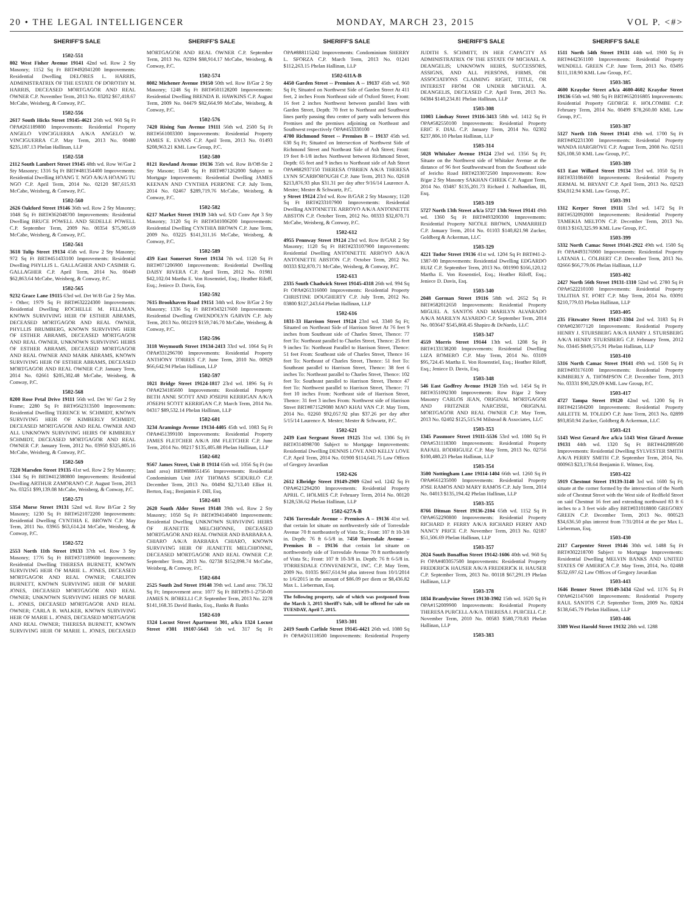20 • THE LEGAL INTELLIGENCER MONDAY, MARCH 23, 2015 VOL P. <#>
SHERIFF'S SALE SHERIFF'S SALE SHERIFF'S SALE SHERIFF'S SALE SHERIFF'S SALE
1502-551
802 West Fisher Avenue 19141 42nd wd. Row 2 Sty Masonry; 1152 Sq Ft BRT#492041200 Improvements: Residential Dwelling DELORES L. HARRIS, ADMINISTRATRIX OF THE ESTATE OF DOROTHY M. HARRIS, DECEASED MORTGAGOR AND REAL OWNER C.P. November Term, 2013 No. 03202 $67,418.67 McCabe, Weisberg, & Conway, P.C.
1502-556
2617 South Hicks Street 19145-4621 26th wd. 960 Sq Ft OPA#261189800 Improvements: Residential Property ANGELO VINCIGUERRA A/K/A ANGELO W. VINCIGUERRA C.P. May Term, 2013 No. 00480 $235,187.13 Phelan Hallinan, LLP
1502-558
2112 South Lambert Street 19145 48th wd. Row W/Gar 2 Sty Masonry; 1316 Sq Ft BRT#481354400 Improvements: Residential Dwelling HOANG T. NGO A/K/A HOANG TU NGO C.P. April Term, 2014 No. 02120 $87,615.93 McCabe, Weisberg, & Conway, P.C.
1502-560
2626 Oakford Street 19146 36th wd. Row 2 Sty Masonry; 1048 Sq Ft BRT#362048700 Improvements: Residential Dwelling BRUCE POWELL AND SEDELLE POWELL C.P. September Term, 2009 No. 00354 $75,905.69 McCabe, Weisberg, & Conway, P.C.
1502-561
3618 Tulip Street 19134 45th wd. Row 2 Sty Masonry; 972 Sq Ft BRT#451433100 Improvements: Residential Dwelling PHYLLIS L. GALLAGHER AND CASIMIR G. GALLAGHER C.P. April Term, 2014 No. 00449 $62,863.64 McCabe, Weisberg, & Conway, P.C.
1502-565
9232 Grace Lane 19115 63rd wd. Det W/B Gar 2 Sty Mas. + Other; 1979 Sq Ft BRT#632224300 Improvements: Residential Dwelling ROCHELLE M. FELLMAN, KNOWN SURVIVING HEIR OF ESTHER ABRAMS, DECEASED MORTGAGOR AND REAL OWNER, PHYLLIS BRUMBERG, KNOWN SURVIVING HEIR OF ESTHER ABRAMS, DECEASED MORTGAGOR AND REAL OWNER, UNKNOWN SURVIVING HEIRS OF ESTHER ABRAMS, DECEASED MORTGAGOR AND REAL OWNER AND MARK ABRAMS, KNOWN SURVIVING HEIR OF ESTHER ABRAMS, DECEASED MORTGAGOR AND REAL OWNER C.P. January Term, 2014 No. 02661 $205,302.48 McCabe, Weisberg, & Conway, P.C.
1502-568
8200 Rose Petal Drive 19111 56th wd. Det W/ Gar 2 Sty Frame; 2280 Sq Ft BRT#562313500 Improvements: Residential Dwelling TERENCE W. SCHMIDT, KNOWN SURVIVING HEIR OF KIMBERLY SCHMIDT, DECEASED MORTGAGOR AND REAL OWNER AND ALL UNKNOWN SURVIVING HEIRS OF KIMBERLY SCHMIDT, DECEASED MORTGAGOR AND REAL OWNER C.P. January Term, 2012 No. 03950 $325,805.16 McCabe, Weisberg, & Conway, P.C.
1502-569
7220 Marsden Street 19135 41st wd. Row 2 Sty Masonry; 1344 Sq Ft BRT#412380800 Improvements: Residential Dwelling ARTHUR ZAMORANO C.P. August Term, 2013 No. 03251 $99,139.08 McCabe, Weisberg, & Conway, P.C.
1502-571
5354 Morse Street 19131 52nd wd. Row B/Gar 2 Sty Masonry; 1230 Sq Ft BRT#521072200 Improvements: Residential Dwelling CYNTHIA E. BROWN C.P. May Term, 2011 No. 03965 $63,614.24 McCabe, Weisberg, & Conway, P.C.
1502-572
2553 North 11th Street 19133 37th wd. Row 3 Sty Masonry; 1776 Sq Ft BRT#371189600 Improvements: Residential Dwelling THERESA BURNETT, KNOWN SURVIVING HEIR OF MARIE L. JONES, DECEASED MORTGAGOR AND REAL OWNER; CARLTON BURNETT, KNOWN SURVIVING HEIR OF MARIE JONES, DECEASED MORTGAGOR AND REAL OWNER; UNKNOWN SURVIVING HEIRS OF MARIE L. JONES, DECEASED MORTGAGOR AND REAL OWNER; CARLA B. WALKER, KNOWN SURVIVING HEIR OF MARIE L. JONES, DECEASED MORTGAGOR AND REAL OWNER; THERESA BURNETT, KNOWN SURVIVING HEIR OF MARIE L. JONES, DECEASED MORTGAGOR AND REAL OWNER C.P. September Term, 2013 No. 02394 $88,914.17 McCabe, Weisberg, & Conway, P.C.
1502-574
8082 Michener Avenue 19150 50th wd. Row B/Gar 2 Sty Masonry; 1248 Sq Ft BRT#501128200 Improvements: Residential Dwelling BRENDA B. HAWKINS C.P. August Term, 2009 No. 04479 $82,664.99 McCabe, Weisberg, & Conway, P.C.
1502-576
7420 Rising Sun Avenue 19111 56th wd. 2500 Sq Ft BRT#561003300 Improvements: Residential Property JAMES E. EVANS C.P. April Term, 2013 No. 01493 $208,963.21 KML Law Group, P.C.
1502-580
8121 Rowland Avenue 19136 35th wd. Row B/Off-Str 2 Sty Masonr; 1540 Sq Ft BRT#871262000 Subject to Mortgage Improvements: Residential Dwelling JAMES KEENAN AND CYNTHIA PERRONE C.P. July Term, 2014 No. 02467 $289,719.76 McCabe, Weisberg, & Conway, P.C.
1502-582
6217 Market Street 19139 34th wd. S/D Conv Apt 3 Sty Masonry; 3120 Sq Ft BRT#341006200 Improvements: Residential Dwelling CYNTHIA BROWN C.P. June Term, 2009 No. 03225 $141,311.16 McCabe, Weisberg, & Conway, P.C.
1502-589
439 East Somerset Street 19134 7th wd. 1120 Sq Ft BRT#071206900 Improvements: Residential Dwelling DAISY RIVERA C.P. April Term, 2012 No. 01981 $42,102.04 Martha E. Von Rosenstiel, Esq.; Heather Riloff, Esq.; Jeniece D. Davis, Esq.
1502-592
7615 Brookhaven Road 19151 34th wd. Row B/Gar 2 Sty Masonry; 1336 Sq Ft BRT#343217600 Improvements: Residential Dwelling GWENDOLYN GARVIN C.P. July Term, 2013 No. 001219 $159,746.70 McCabe, Weisberg, & Conway, P.C.
1502-596
3118 Weymouth Street 19134-2413 33rd wd. 1064 Sq Ft OPA#331296700 Improvements: Residential Property ANTHONY TORRES C.P. June Term, 2010 No. 00929 $66,642.94 Phelan Hallinan, LLP
1502-597
1021 Bridge Street 19124-1817 23rd wd. 1896 Sq Ft OPA#234185600 Improvements: Residential Property BETH ANNE SCOTT AND JOSEPH KERRIGAN A/K/A JOSEPH SCOTT KERRIGAN C.P. March Term, 2014 No. 04317 $89,532.14 Phelan Hallinan, LLP
1502-601
3234 Aramingo Avenue 19134-4405 45th wd. 1083 Sq Ft OPA#451399100 Improvements: Residential Property JAMES FLETCHER A/K/A JIM FLETCHER C.P. June Term, 2014 No. 00217 $135,405.88 Phelan Hallinan, LLP
1502-602
9567 James Street, Unit B 19114 65th wd. 1056 Sq Ft (no land area) BRT#888651456 Improvements: Residential Condominium Unit JAY THOMAS SCIDURLO C.P. December Term, 2013 No. 00494 $2,713.40 Elliot H. Berton, Esq.; Benjamin F. Dill, Esq.
1502-603
2620 South Alder Street 19148 39th wd. Row 2 Sty Masonry; 1050 Sq Ft BRT#394140400 Improvements: Residential Dwelling UNKNOWN SURVIVING HEIRS OF JEANETTE MELCHIONNE, DECEASED MORTGAGOR AND REAL OWNER AND BARBARA A. CHIARO A/K/A BARBARA CHIARO, KNOWN SURVIVING HEIR OF JEANETTE MELCHIONNE, DECEASED MORTGAGOR AND REAL OWNER C.P. September Term, 2013 No. 02738 $152,098.74 McCabe, Weisberg, & Conway, P.C.
1502-604
2525 South 2nd Street 19148 39th wd. Land area: 736.32 Sq Ft; Improvement area: 1077 Sq Ft BRT#39-1-2750-00 JAMES N. BORELLI C.P. September Term, 2013 No. 2278 $141,168.35 David Banks, Esq., Banks & Banks
1502-610
1324 Locust Street Apartment 301, a/k/a 1324 Locust Street #301 19107-5643 5th wd. 317 Sq Ft OPA#888115242 Improvements: Condominium SHERRY L. SFORZA C.P. March Term, 2013 No. 01241 $112,263.15 Phelan Hallinan, LLP
1502-611A-B
4450 Garden Street -- Premises A -- 19137 45th wd. 960 Sq Ft; Situated on Northwest Side of Garden Street At 411 feet, 2 inches From Northeast side of Oxford Street; Front: 16 feet 2 inches Northwest between parallel lines with Garden Street, Depth: 70 feet to Northeast and Southwest lines partly passing thru center of party walls between this Premises and the premises adjoining on Northeast and Southwest respectively OPA#453330100
4700 Richmond Street -- Premises B -- 19137 45th wd. 630 Sq Ft; Situated on Intersection of Northwest Side of Richmond Street and Northeast Side of Ash Street; Front: 19 feet 8-1/8 inches Northwest between Richmond Street, Depth: 65 feet and 9 inches to Northeast side of Ash Street OPA#882937150 THERESA O'BRIEN A/K/A THERESA LYNN SCARBOROUGH C.P. June Term, 2013 No. 02618 $213,876.93 plus $31.31 per day after 9/16/14 Laurence A. Mester; Mester & Schwartz, P.C.
y Street 19124 23rd wd. Row B/GAR 2 Sty Masonry; 1120 Sq Ft BRT#233107900 Improvements: Residential Dwelling ANTOINETTE ARROYO A/K/A ANTOINETTE ABSTON C.P. October Term, 2012 No. 00333 $32,870.71 McCabe, Weisberg, & Conway, P.C.
1502-612
4955 Pennway Street 19124 23rd wd. Row B/GAR 2 Sty Masonry; 1120 Sq Ft BRT#233107900 Improvements: Residential Dwelling ANTOINETTE ARROYO A/K/A ANTOINETTE ABSTON C.P. October Term, 2012 No. 00333 $32,870.71 McCabe, Weisberg, & Conway, P.C.
1502-613
2335 South Chadwick Street 19145-4318 26th wd. 994 Sq Ft OPA#261316000 Improvements: Residential Property CHRISTINE DOUGHERTY C.P. July Term, 2012 No. 03800 $127,243.64 Phelan Hallinan, LLP
1502-616
1831-33 Harrison Street 19124 23rd wd. 3340 Sq Ft; Situated on Northeast Side of Harrison Street At 76 feet 9 inches from Southeast side of Charles Street, Thence: 77 feet To: Northeast parallel to Charles Street, Thence: 25 feet 9 inches To: Northeast Parallel to Harrison Street, Thence: 51 feet From: Southeast side of Charles Street, Thence 16 feet To: Northeast of Charles Street, Thence: 51 feet To: Southeast parallel to Harrison Street, Thence: 38 feet 6 inches To: Northeast parallel to Charles Street, Thence: 102 feet To: Southeast parallel to Harrison Street, Thence 47 feet To: Northwest parallel to Harrison Street, Thence: 71 feet 10 inches From: Northeast side of Harrison Street, Thence: 31 feet 3 inches From: Northwest side of Harrison Street BRT#871529080 MAO KHAI VAN C.P. May Term, 2014 No. 02260 $92,057.92 plus $37.26 per day after 5/15/14 Laurence A. Mester; Mester & Schwartz, P.C.
1502-621
2439 East Sergeant Street 19125 31st wd. 1306 Sq Ft BRT#314098700 Subject to Mortgage Improvements: Residential Dwelling DENNIS LOVE AND KELLY LOVE C.P. April Term, 2014 No. 01900 $114,641.75 Law Offices of Gregory Javardian
1502-626
2612 Elbridge Street 19149-2909 62nd wd. 1242 Sq Ft OPA#621294200 Improvements: Residential Property APRIL C. HOLMES C.P. February Term, 2014 No. 00120 $128,536.62 Phelan Hallinan, LLP
1502-627A-B
7436 Torresdale Avenue – Premises A – 19136 41st wd. that certain lot situate on northwesterly side of Torresdale Avenue 70 ft northeasterly of Vista St.; Front: 107 ft 10-3/8 in. Depth: 76 ft 6-5/8 in. 7450 Torresdale Avenue – Premises B – 19136 that certain lot situate on northwesterly side of Torresdale Avenue 70 ft northeasterly of Vista St.; Front: 107 ft 10-3/8 in. Depth: 76 ft 6-5/8 in. TORRESDALE CONVENIENCE, INC. C.P. May Term, 2009 No. 01035 $667,614.94 plus interest from 10/1/2014 to 1/6/2015 in the amount of $86.09 per diem or $8,436.82 Max L. Lieberman, Esq.
The following property, sale of which was postponed from the March 3, 2015 Sheriff's Sale, will be offered for sale on TUESDAY, April 7, 2015.
1503-301
2419 South Carlisle Street 19145-4421 26th wd. 1080 Sq Ft OPA#261118500 Improvements: Residential Property JUDITH S. SCHMITT, IN HER CAPACITY AS ADMINISTRATRIX OF THE ESTATE OF MICHAEL A. DEANGELIS; UNKNOWN HEIRS, SUCCESSORS, ASSIGNS, AND ALL PERSONS, FIRMS, OR ASSOCIATIONS CLAIMING RIGHT, TITLE, OR INTEREST FROM OR UNDER MICHAEL A. DEANGELIS, DECEASED C.P. April Term, 2013 No. 04384 $140,234.81 Phelan Hallinan, LLP
1503-308
11003 Lindsay Street 19116-3413 58th wd. 1412 Sq Ft OPA#582550100 Improvements: Residential Property ERIC F. DIAL C.P. January Term, 2014 No. 02302 $237,806.10 Phelan Hallinan, LLP
1503-314
5028 Whitaker Avenue 19124 23rd wd. 1356 Sq Ft; Situate on the Northwest side of Whitaker Avenue at the distance of 96 feet Southwestward from the Southeast side of Jericho Road BRT#233072500 Improvements: Row B/gar 2 Sty Masonry SAKHAN CHREK C.P. August Term, 2014 No. 03487 $135,201.73 Richard J. Nalbandian, III, Esq.
1503-319
5727 North 13th Street a/k/a 5727 13th Street 19141 49th wd. 1360 Sq Ft BRT#493200300 Improvements: Residential Property NICOLE BROWN, UNMARRIED C.P. January Term, 2014 No. 01103 $140,821.98 Zucker, Goldberg & Ackerman, LLC
1503-329
4221 Tudor Street 19136 41st wd. 1204 Sq Ft BRT#41-2-1387-00 Improvements: Residential Dwelling EDGARDO RUIZ C.P. September Term, 2013 No. 001990 $166,120.12 Martha E. Von Rosenstiel, Esq.; Heather Riloff, Esq.; Jeniece D. Davis, Esq.
1503-340
2048 Gorman Street 19116 58th wd. 2652 Sq Ft BRT#582012650 Improvements: Residential Property MIGUEL A. SANTOS AND MARILYN ALVARADO A/K/A MARILYN ALVARDO C.P. September Term, 2014 No. 003647 $545,868.45 Shapiro & DeNardo, LLC
1503-347
4559 Morris Street 19144 13th wd. 1208 Sq Ft BRT#133138200 Improvements: Residential Dwelling LIZA ROMERO C.P. May Term, 2014 No. 03109 $95,724.45 Martha E. Von Rosenstiel, Esq.; Heather Riloff, Esq.; Jeniece D. Davis, Esq.
1503-348
546 East Godfrey Avenue 19120 35th wd. 1454 Sq Ft BRT#351092300 Improvements: Row B/gar 2 Story Masonry CARLOS JEAN, ORIGINAL MORTGAGOR AND FRITZNER NARCISSE, ORIGINAL MORTGAGOR AND REAL OWNER C.P. May Term, 2013 No. 02402 $125,515.94 Milstead & Associates, LLC
1503-353
1345 Passmore Street 19111-5536 53rd wd. 1080 Sq Ft OPA#531118300 Improvements: Residential Property RAFAEL RODRIGUEZ C.P. May Term, 2013 No. 02756 $100,480.23 Phelan Hallinan, LLP
1503-354
3500 Nottingham Lane 19114-1404 66th wd. 1260 Sq Ft OPA#661235000 Improvements: Residential Property JOSE RAMOS AND MARY RAMOS C.P. July Term, 2014 No. 04013 $135,194.42 Phelan Hallinan, LLP
1503-355
8766 Ditman Street 19136-2104 65th wd. 1152 Sq Ft OPA#652290800 Improvements: Residential Property RICHARD P. FERRY A/K/A RICHARD FERRY AND NANCY PRICE C.P. November Term, 2013 No. 02187 $51,506.69 Phelan Hallinan, LLP
1503-357
2024 South Bonaffon Street 19142-1606 40th wd. 960 Sq Ft OPA#403057500 Improvements: Residential Property FREDERICK HAUSER A/K/A FREDERICK H. HAUSER C.P. September Term, 2013 No. 00118 $67,291.19 Phelan Hallinan, LLP
1503-378
1834 Brandywine Street 19130-3902 15th wd. 1620 Sq Ft OPA#152009900 Improvements: Residential Property THERESA PURCELL A/K/A THERESA J. PURCELL C.P. November Term, 2010 No. 00583 $580,770.83 Phelan Hallinan, LLP
1503-383
1511 North 54th Street 19131 44th wd. 1900 Sq Ft BRT#442361100 Improvements: Residential Property WENDELL GREEN C.P. June Term, 2013 No. 03495 $111,118.90 KML Law Group, P.C.
1503-385
4600 Kraydor Street a/k/a 4600-4602 Kraydor Street 19136 65th wd. 980 Sq Ft BRT#652016805 Improvements: Residential Property GEORGE F. HOLCOMBE C.P. February Term, 2014 No. 00499 $78,260.00 KML Law Group, P.C.
1503-387
5127 North 11th Street 19141 49th wd. 1700 Sq Ft BRT#492231300 Improvements: Residential Property WANDA HARGROVE C.P. August Term, 2008 No. 02511 $26,108.50 KML Law Group, P.C.
1503-389
613 East Willard Street 19134 33rd wd. 1050 Sq Ft BRT#331084600 Improvements: Residential Property JERMAL M. BRYANT C.P. April Term, 2013 No. 02523 $34,012.94 KML Law Group, P.C.
1503-391
1312 Kerper Street 19111 53rd wd. 1472 Sq Ft BRT#532092000 Improvements: Residential Property TAMEKIA MELTON C.P. December Term, 2013 No. 01813 $163,325.99 KML Law Group, P.C.
1503-399
5332 North Camac Street 19141-2922 49th wd. 1500 Sq Ft OPA#493176900 Improvements: Residential Property LATANIA L. COLBERT C.P. December Term, 2013 No. 02666 $66,779.06 Phelan Hallinan, LLP
1503-402
2427 North 56th Street 19131-1310 52nd wd. 2780 Sq Ft OPA#522210100 Improvements: Residential Property TALITHA ST. FORT C.P. May Term, 2014 No. 03091 $210,779.03 Phelan Hallinan, LLP
1503-405
235 Fitzwater Street 19147-3304 2nd wd. 3183 Sq Ft OPA#023077120 Improvements: Residential Property HENRY J. STURSBERG A/K/A HANRY J. STURSBERG A/K/A HENRY STURSBERG C.P. February Term, 2012 No. 03445 $849,575.91 Phelan Hallinan, LLP
1503-410
5316 North Camac Street 19141 49th wd. 1500 Sq Ft BRT#493176100 Improvements: Residential Property KIMBERLY A. THOMPSON C.P. December Term, 2013 No. 03331 $90,329.09 KML Law Group, P.C.
1503-417
4727 Tampa Street 19120 42nd wd. 1200 Sq Ft BRT#421584200 Improvements: Residential Property ARLETTE M. TOLEDO C.P. June Term, 2013 No. 02899 $93,850.94 Zucker, Goldberg & Ackerman, LLC
1503-421
5143 West Gerard Ave a/k/a 5143 West Girard Avenue 19131 44th wd. 1320 Sq Ft BRT#442089500 Improvements: Residential Dwelling SYLVESTER SMITH A/K/A PERRY SMITH C.P. September Term, 2014, No. 000963 $23,178.64 Benjamin E. Witmer, Esq.
1503-422
5919 Chestnut Street 19139-3140 3rd wd. 1600 Sq Ft; situate at the corner formed by the intersection of the North side of Chestnut Street with the West side of Redfield Street on said Chestnut 16 feet and extending northward 83 ft 6 inches to a 3 feet wide alley BRT#031018800 GREGORY GREEN C.P. December Term, 2013 No. 000523 $34,636.50 plus interest from 7/31/2014 at the per Max L. Lieberman, Esq.
1503-430
2117 Carpenter Street 19146 30th wd. 1488 Sq Ft BRT#302218700 Subject to Mortgage Improvements: Residential Dwelling MELVIN BANKS AND UNITED STATES OF AMERICA C.P. May Term, 2014, No. 02488 $532,697.62 Law Offices of Gregory Javardian
1503-443
1646 Benner Street 19149-3434 62nd wd. 1176 Sq Ft OPA#621147600 Improvements: Residential Property RAUL SANTOS C.P. September Term, 2009 No. 02824 $138,645.79 Phelan Hallinan, LLP
1503-446
3309 West Harold Street 19132 28th wd. 1288